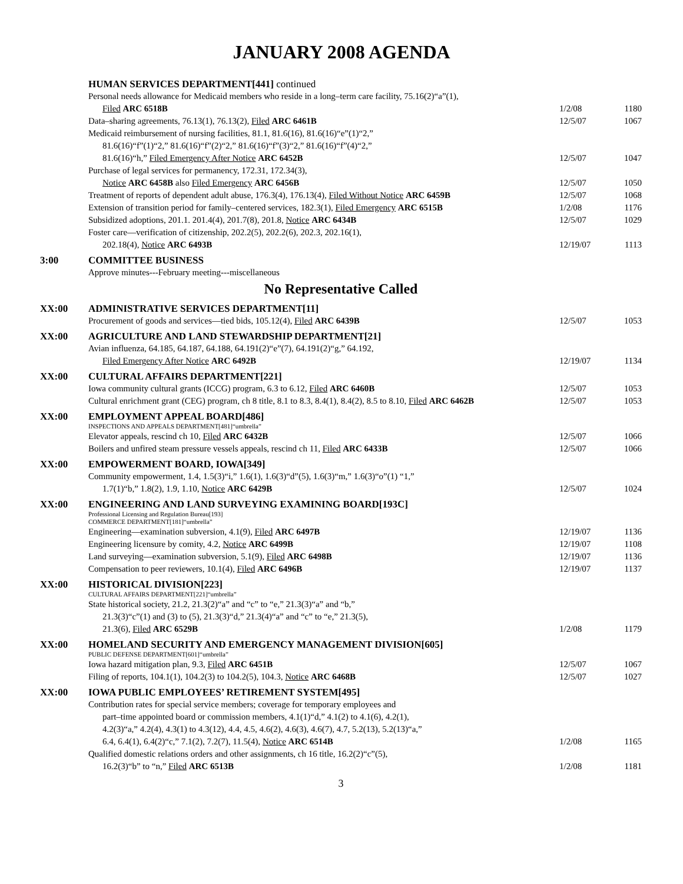JANUARY 2008 AGENDA
HUMAN SERVICES DEPARTMENT[441] continued
Personal needs allowance for Medicaid members who reside in a long–term care facility, 75.16(2)“a”(1),
Filed ARC 6518B
1/2/08
1180
Data–sharing agreements, 76.13(1), 76.13(2), Filed ARC 6461B
12/5/07 1067
Medicaid reimbursement of nursing facilities, 81.1, 81.6(16), 81.6(16)“e”(1)“2,”
81.6(16)“f”(1)“2,” 81.6(16)“f”(2)“2,” 81.6(16)“f”(3)“2,” 81.6(16)“f”(4)“2,”
81.6(16)“h,” Filed Emergency After Notice ARC 6452B
12/5/07
1047
Purchase of legal services for permanency, 172.31, 172.34(3),
Notice ARC 6458B also Filed Emergency ARC 6456B
12/5/07
1050
Treatment of reports of dependent adult abuse, 176.3(4), 176.13(4), Filed Without Notice ARC 6459B
12/5/07 1068
Extension of transition period for family–centered services, 182.3(1), Filed Emergency ARC 6515B
1/2/08 1176
Subsidized adoptions, 201.1. 201.4(4), 201.7(8), 201.8, Notice ARC 6434B
12/5/07 1029
Foster care—verification of citizenship, 202.2(5), 202.2(6), 202.3, 202.16(1),
202.18(4), Notice ARC 6493B
12/19/07
1113
3:00 COMMITTEE BUSINESS
Approve minutes---February meeting---miscellaneous
No Representative Called
XX:00 ADMINISTRATIVE SERVICES DEPARTMENT[11]
Procurement of goods and services—tied bids, 105.12(4), Filed ARC 6439B
12/5/07 1053
XX:00 AGRICULTURE AND LAND STEWARDSHIP DEPARTMENT[21]
Avian influenza, 64.185, 64.187, 64.188, 64.191(2)“e”(7), 64.191(2)“g,” 64.192,
Filed Emergency After Notice ARC 6492B
12/19/07
1134
XX:00 CULTURAL AFFAIRS DEPARTMENT[221]
Iowa community cultural grants (ICCG) program, 6.3 to 6.12, Filed ARC 6460B
12/5/07 1053
Cultural enrichment grant (CEG) program, ch 8 title, 8.1 to 8.3, 8.4(1), 8.4(2), 8.5 to 8.10, Filed ARC 6462B
12/5/07 1053
XX:00 EMPLOYMENT APPEAL BOARD[486]
INSPECTIONS AND APPEALS DEPARTMENT[481]“umbrella”
Elevator appeals, rescind ch 10, Filed ARC 6432B
12/5/07 1066
Boilers and unfired steam pressure vessels appeals, rescind ch 11, Filed ARC 6433B
12/5/07 1066
XX:00 EMPOWERMENT BOARD, IOWA[349]
Community empowerment, 1.4, 1.5(3)“i,” 1.6(1), 1.6(3)“d”(5), 1.6(3)“m,” 1.6(3)“o”(1) “1,”
1.7(1)“b,” 1.8(2), 1.9, 1.10, Notice ARC 6429B
12/5/07
1024
XX:00 ENGINEERING AND LAND SURVEYING EXAMINING BOARD[193C]
Professional Licensing and Regulation Bureau[193]
COMMERCE DEPARTMENT[181]“umbrella”
Engineering—examination subversion, 4.1(9), Filed ARC 6497B
12/19/07 1136
Engineering licensure by comity, 4.2, Notice ARC 6499B
12/19/07 1108
Land surveying—examination subversion, 5.1(9), Filed ARC 6498B
12/19/07 1136
Compensation to peer reviewers, 10.1(4), Filed ARC 6496B
12/19/07 1137
XX:00 HISTORICAL DIVISION[223]
CULTURAL AFFAIRS DEPARTMENT[221]“umbrella”
State historical society, 21.2, 21.3(2)“a” and “c” to “e,” 21.3(3)“a” and “b,”
21.3(3)“c”(1) and (3) to (5), 21.3(3)“d,” 21.3(4)“a” and “c” to “e,” 21.3(5),
21.3(6), Filed ARC 6529B
1/2/08
1179
XX:00 HOMELAND SECURITY AND EMERGENCY MANAGEMENT DIVISION[605]
PUBLIC DEFENSE DEPARTMENT[601]“umbrella”
Iowa hazard mitigation plan, 9.3, Filed ARC 6451B
12/5/07 1067
Filing of reports, 104.1(1), 104.2(3) to 104.2(5), 104.3, Notice ARC 6468B
12/5/07 1027
XX:00 IOWA PUBLIC EMPLOYEES’ RETIREMENT SYSTEM[495]
Contribution rates for special service members; coverage for temporary employees and
part–time appointed board or commission members, 4.1(1)“d,” 4.1(2) to 4.1(6), 4.2(1),
4.2(3)“a,” 4.2(4), 4.3(1) to 4.3(12), 4.4, 4.5, 4.6(2), 4.6(3), 4.6(7), 4.7, 5.2(13), 5.2(13)“a,”
6.4, 6.4(1), 6.4(2)“c,” 7.1(2), 7.2(7), 11.5(4), Notice ARC 6514B
1/2/08
1165
Qualified domestic relations orders and other assignments, ch 16 title, 16.2(2)“c”(5),
16.2(3)“b” to “n,” Filed ARC 6513B
1/2/08
1181
3